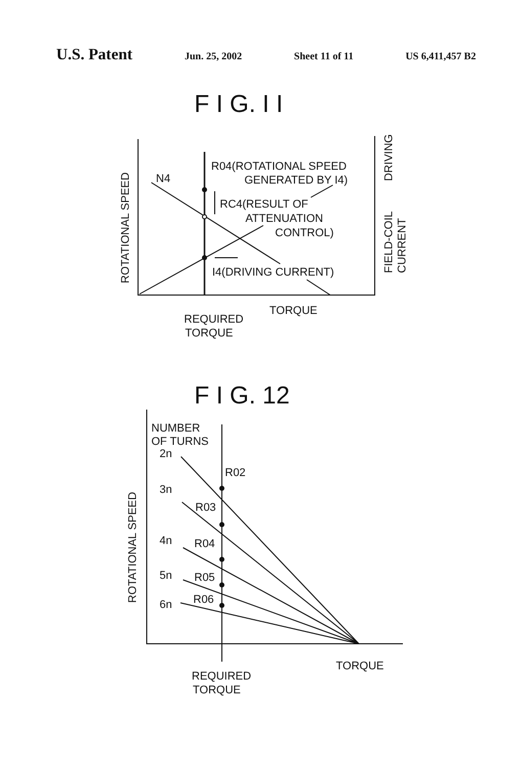U.S. Patent Jun. 25, 2002 Sheet 11 of 11 US 6,411,457 B2
F I G. I I
F I G. 12
ROTATIONAL SPEED
N4
R04(ROTATIONAL SPEED
GENERATED BY I4)
RC4(RESULT OF
ATTENUATION
CONTROL)
I4(DRIVING CURRENT)
DRIVING
FIELD-COIL
CURRENT
TORQUE
REQUIRED
TORQUE
ROTATIONAL SPEED
NUMBER
OF TURNS
2n
R02
3n
R03
4n
R04
5n
R05
6n
R06
TORQUE
REQUIRED
TORQUE